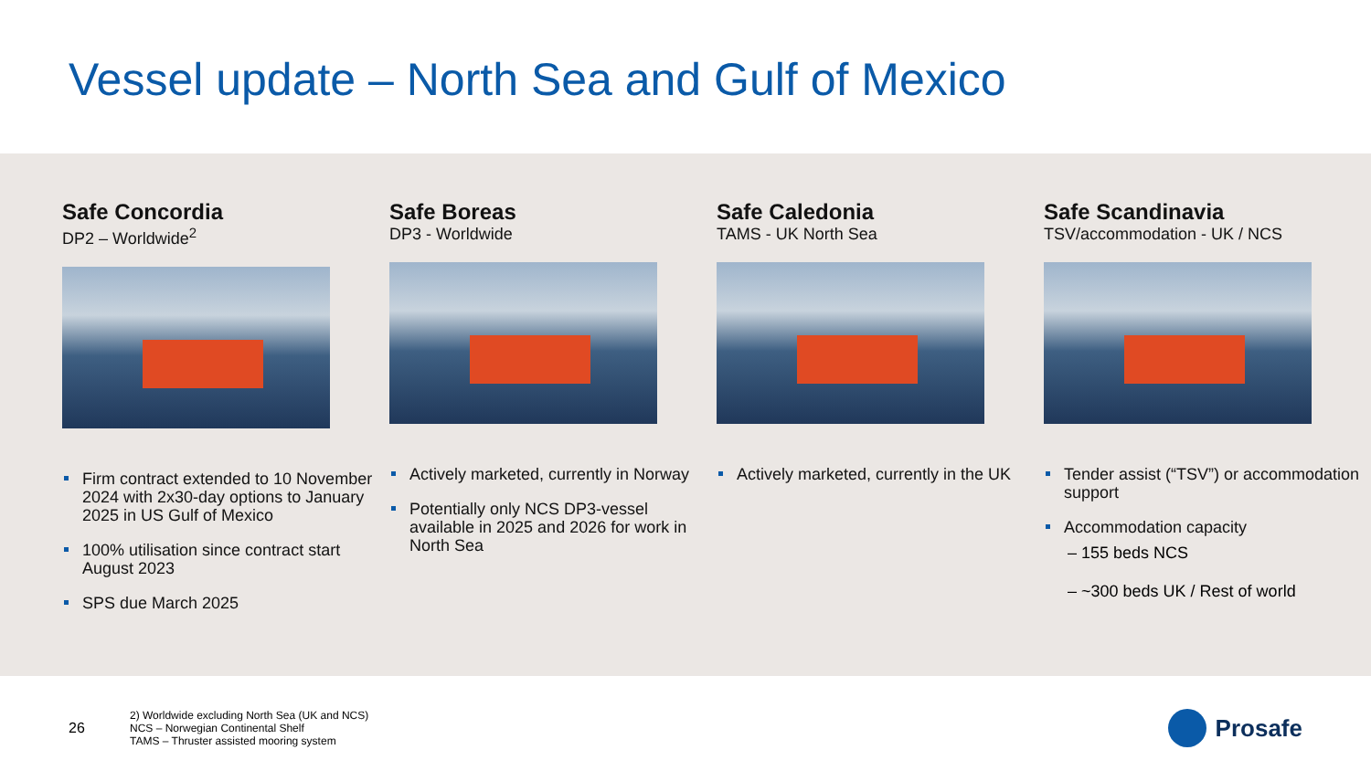Vessel update – North Sea and Gulf of Mexico
Safe Concordia
DP2 – Worldwide<sup>2</sup>
Firm contract extended to 10 November 2024 with 2x30-day options to January 2025 in US Gulf of Mexico
100% utilisation since contract start August 2023
SPS due March 2025
Safe Boreas
DP3 - Worldwide
Actively marketed, currently in Norway
Potentially only NCS DP3-vessel available in 2025 and 2026 for work in North Sea
Safe Caledonia
TAMS - UK North Sea
Actively marketed, currently in the UK
Safe Scandinavia
TSV/accommodation - UK / NCS
Tender assist (“TSV”) or accommodation support
Accommodation capacity
– 155 beds NCS
– ~300 beds UK / Rest of world
26
2) Worldwide excluding North Sea (UK and NCS)
NCS – Norwegian Continental Shelf
TAMS – Thruster assisted mooring system
Prosafe